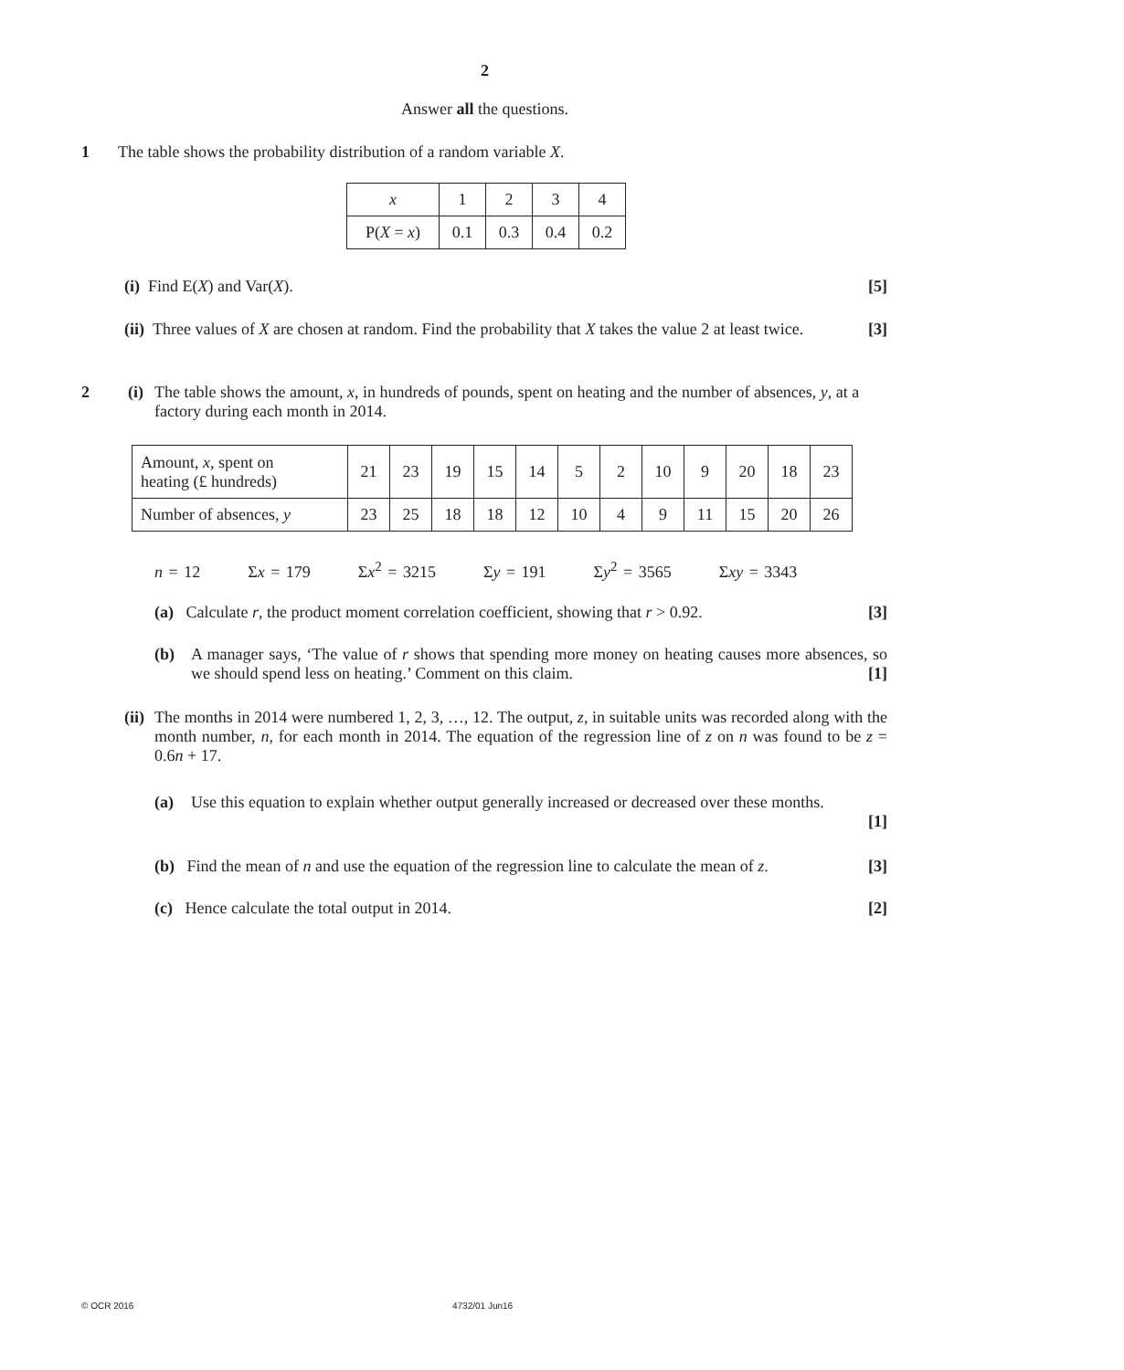2
Answer all the questions.
1 The table shows the probability distribution of a random variable X.
| x | 1 | 2 | 3 | 4 |
| P( X = x ) | 0.1 | 0.3 | 0.4 | 0.2 |
(i) Find E(X) and Var(X). [5]
(ii) Three values of X are chosen at random. Find the probability that X takes the value 2 at least twice. [3]
2 (i)
The table shows the amount, x, in hundreds of pounds, spent on heating and the number of absences, y, at a factory during each month in 2014.
| Amount, x , spent on heating (£ hundreds) | 21 | 23 | 19 | 15 | 14 | 5 | 2 | 10 | 9 | 20 | 18 | 23 |
| Number of absences, y | 23 | 25 | 18 | 18 | 12 | 10 | 4 | 9 | 11 | 15 | 20 | 26 |
n = 12 Σx = 179 Σx<sup>2</sup> = 3215 Σy = 191 Σy<sup>2</sup> = 3565 Σxy = 3343
(a) Calculate r, the product moment correlation coefficient, showing that r > 0.92. [3]
(b)
A manager says, ‘The value of r shows that spending more money on heating causes more absences, so we should spend less on heating.’ Comment on this claim. [1]
(ii)
The months in 2014 were numbered 1, 2, 3, …, 12. The output, z, in suitable units was recorded along with the month number, n, for each month in 2014. The equation of the regression line of z on n was found to be z = 0.6n + 17.
(a)
Use this equation to explain whether output generally increased or decreased over these months.
[1]
(b) Find the mean of n and use the equation of the regression line to calculate the mean of z. [3]
(c) Hence calculate the total output in 2014. [2]
© OCR 2016 4732/01 Jun16